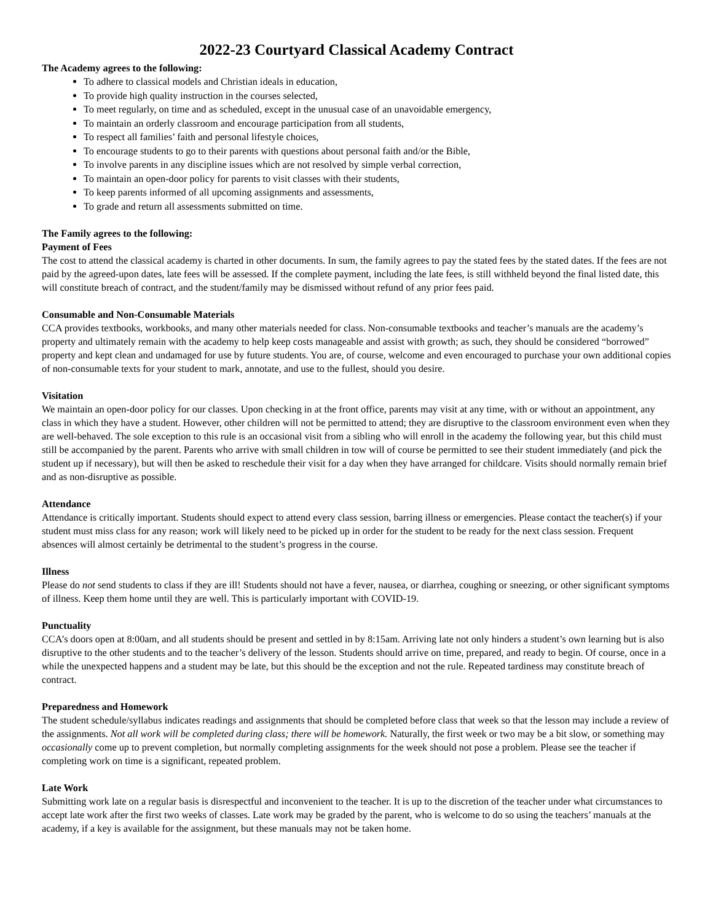2022-23 Courtyard Classical Academy Contract
The Academy agrees to the following:
To adhere to classical models and Christian ideals in education,
To provide high quality instruction in the courses selected,
To meet regularly, on time and as scheduled, except in the unusual case of an unavoidable emergency,
To maintain an orderly classroom and encourage participation from all students,
To respect all families’ faith and personal lifestyle choices,
To encourage students to go to their parents with questions about personal faith and/or the Bible,
To involve parents in any discipline issues which are not resolved by simple verbal correction,
To maintain an open-door policy for parents to visit classes with their students,
To keep parents informed of all upcoming assignments and assessments,
To grade and return all assessments submitted on time.
The Family agrees to the following:
Payment of Fees
The cost to attend the classical academy is charted in other documents. In sum, the family agrees to pay the stated fees by the stated dates. If the fees are not paid by the agreed-upon dates, late fees will be assessed. If the complete payment, including the late fees, is still withheld beyond the final listed date, this will constitute breach of contract, and the student/family may be dismissed without refund of any prior fees paid.
Consumable and Non-Consumable Materials
CCA provides textbooks, workbooks, and many other materials needed for class. Non-consumable textbooks and teacher’s manuals are the academy’s property and ultimately remain with the academy to help keep costs manageable and assist with growth; as such, they should be considered “borrowed” property and kept clean and undamaged for use by future students. You are, of course, welcome and even encouraged to purchase your own additional copies of non-consumable texts for your student to mark, annotate, and use to the fullest, should you desire.
Visitation
We maintain an open-door policy for our classes. Upon checking in at the front office, parents may visit at any time, with or without an appointment, any class in which they have a student. However, other children will not be permitted to attend; they are disruptive to the classroom environment even when they are well-behaved. The sole exception to this rule is an occasional visit from a sibling who will enroll in the academy the following year, but this child must still be accompanied by the parent. Parents who arrive with small children in tow will of course be permitted to see their student immediately (and pick the student up if necessary), but will then be asked to reschedule their visit for a day when they have arranged for childcare. Visits should normally remain brief and as non-disruptive as possible.
Attendance
Attendance is critically important. Students should expect to attend every class session, barring illness or emergencies. Please contact the teacher(s) if your student must miss class for any reason; work will likely need to be picked up in order for the student to be ready for the next class session. Frequent absences will almost certainly be detrimental to the student’s progress in the course.
Illness
Please do not send students to class if they are ill! Students should not have a fever, nausea, or diarrhea, coughing or sneezing, or other significant symptoms of illness. Keep them home until they are well. This is particularly important with COVID-19.
Punctuality
CCA’s doors open at 8:00am, and all students should be present and settled in by 8:15am. Arriving late not only hinders a student’s own learning but is also disruptive to the other students and to the teacher’s delivery of the lesson. Students should arrive on time, prepared, and ready to begin. Of course, once in a while the unexpected happens and a student may be late, but this should be the exception and not the rule. Repeated tardiness may constitute breach of contract.
Preparedness and Homework
The student schedule/syllabus indicates readings and assignments that should be completed before class that week so that the lesson may include a review of the assignments. Not all work will be completed during class; there will be homework. Naturally, the first week or two may be a bit slow, or something may occasionally come up to prevent completion, but normally completing assignments for the week should not pose a problem. Please see the teacher if completing work on time is a significant, repeated problem.
Late Work
Submitting work late on a regular basis is disrespectful and inconvenient to the teacher. It is up to the discretion of the teacher under what circumstances to accept late work after the first two weeks of classes. Late work may be graded by the parent, who is welcome to do so using the teachers’ manuals at the academy, if a key is available for the assignment, but these manuals may not be taken home.